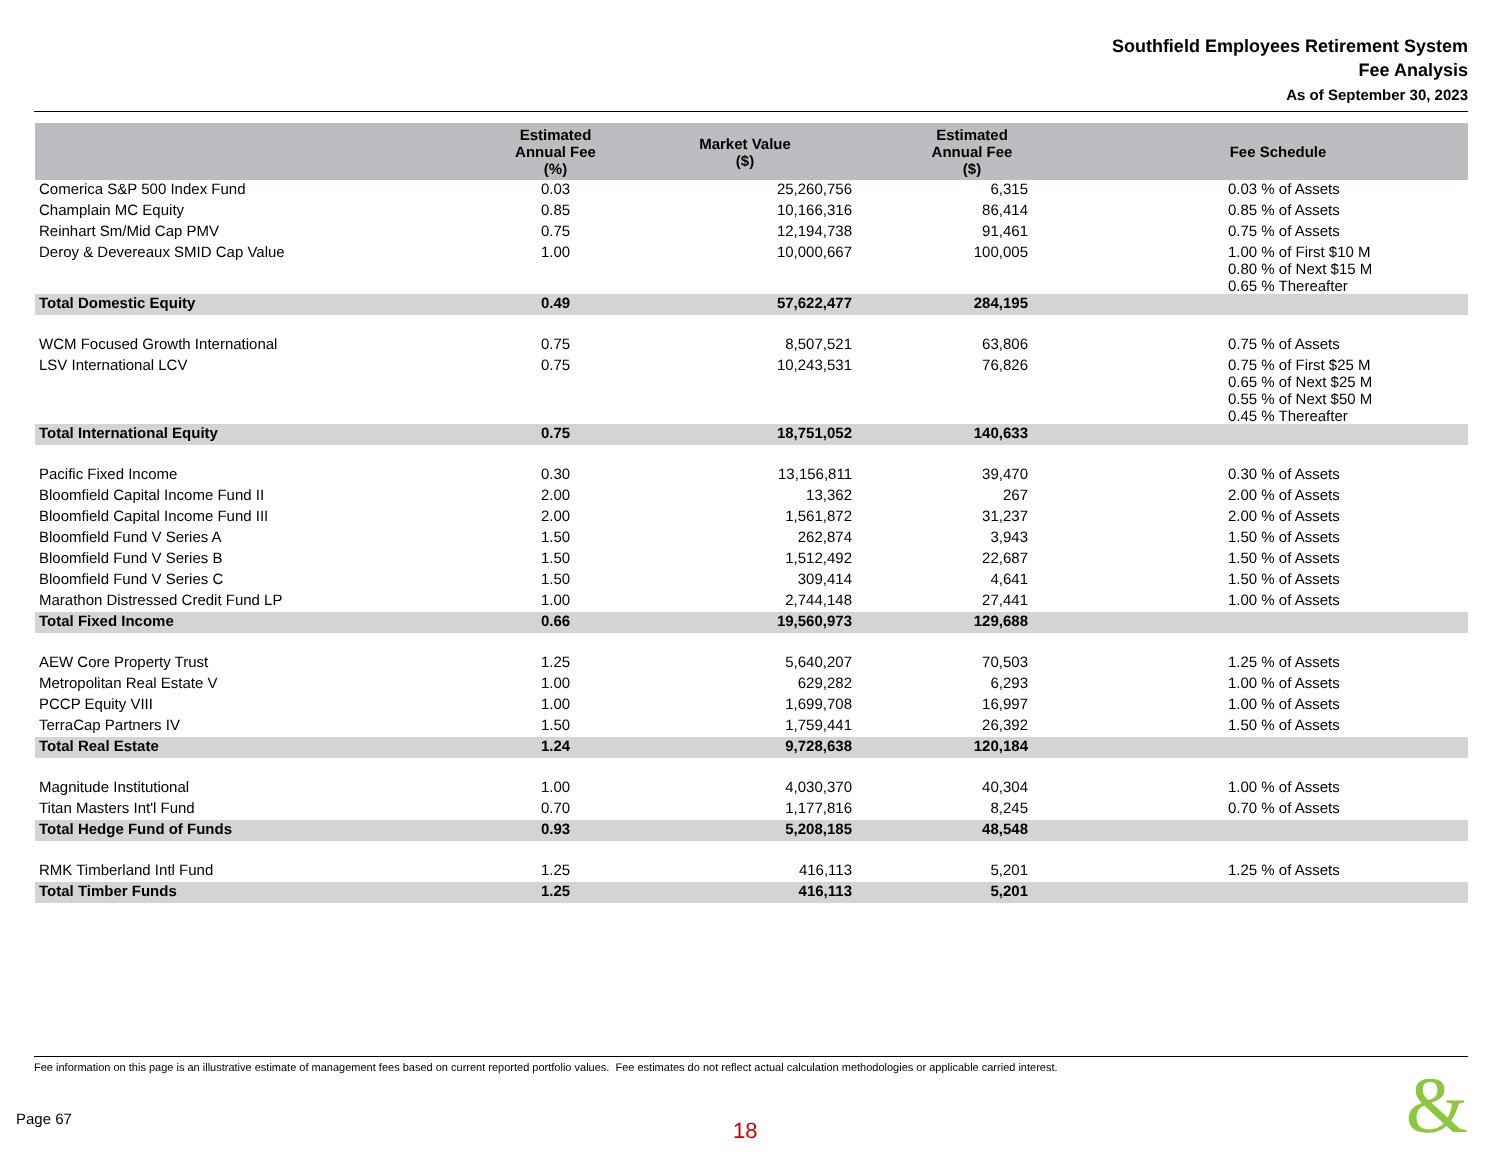Southfield Employees Retirement System
Fee Analysis
As of September 30, 2023
| | Estimated Annual Fee (%) | Market Value ($) | Estimated Annual Fee ($) | Fee Schedule |
| --- | --- | --- | --- | --- |
| Comerica S&P 500 Index Fund | 0.03 | 25,260,756 | 6,315 | 0.03 % of Assets |
| Champlain MC Equity | 0.85 | 10,166,316 | 86,414 | 0.85 % of Assets |
| Reinhart Sm/Mid Cap PMV | 0.75 | 12,194,738 | 91,461 | 0.75 % of Assets |
| Deroy & Devereaux SMID Cap Value | 1.00 | 10,000,667 | 100,005 | 1.00 % of First $10 M 0.80 % of Next $15 M 0.65 % Thereafter |
| Total Domestic Equity | 0.49 | 57,622,477 | 284,195 | |
| WCM Focused Growth International | 0.75 | 8,507,521 | 63,806 | 0.75 % of Assets |
| LSV International LCV | 0.75 | 10,243,531 | 76,826 | 0.75 % of First $25 M 0.65 % of Next $25 M 0.55 % of Next $50 M 0.45 % Thereafter |
| Total International Equity | 0.75 | 18,751,052 | 140,633 | |
| Pacific Fixed Income | 0.30 | 13,156,811 | 39,470 | 0.30 % of Assets |
| Bloomfield Capital Income Fund II | 2.00 | 13,362 | 267 | 2.00 % of Assets |
| Bloomfield Capital Income Fund III | 2.00 | 1,561,872 | 31,237 | 2.00 % of Assets |
| Bloomfield Fund V Series A | 1.50 | 262,874 | 3,943 | 1.50 % of Assets |
| Bloomfield Fund V Series B | 1.50 | 1,512,492 | 22,687 | 1.50 % of Assets |
| Bloomfield Fund V Series C | 1.50 | 309,414 | 4,641 | 1.50 % of Assets |
| Marathon Distressed Credit Fund LP | 1.00 | 2,744,148 | 27,441 | 1.00 % of Assets |
| Total Fixed Income | 0.66 | 19,560,973 | 129,688 | |
| AEW Core Property Trust | 1.25 | 5,640,207 | 70,503 | 1.25 % of Assets |
| Metropolitan Real Estate V | 1.00 | 629,282 | 6,293 | 1.00 % of Assets |
| PCCP Equity VIII | 1.00 | 1,699,708 | 16,997 | 1.00 % of Assets |
| TerraCap Partners IV | 1.50 | 1,759,441 | 26,392 | 1.50 % of Assets |
| Total Real Estate | 1.24 | 9,728,638 | 120,184 | |
| Magnitude Institutional | 1.00 | 4,030,370 | 40,304 | 1.00 % of Assets |
| Titan Masters Int'l Fund | 0.70 | 1,177,816 | 8,245 | 0.70 % of Assets |
| Total Hedge Fund of Funds | 0.93 | 5,208,185 | 48,548 | |
| RMK Timberland Intl Fund | 1.25 | 416,113 | 5,201 | 1.25 % of Assets |
| Total Timber Funds | 1.25 | 416,113 | 5,201 | |
Fee information on this page is an illustrative estimate of management fees based on current reported portfolio values. Fee estimates do not reflect actual calculation methodologies or applicable carried interest.
Page 67 18 &